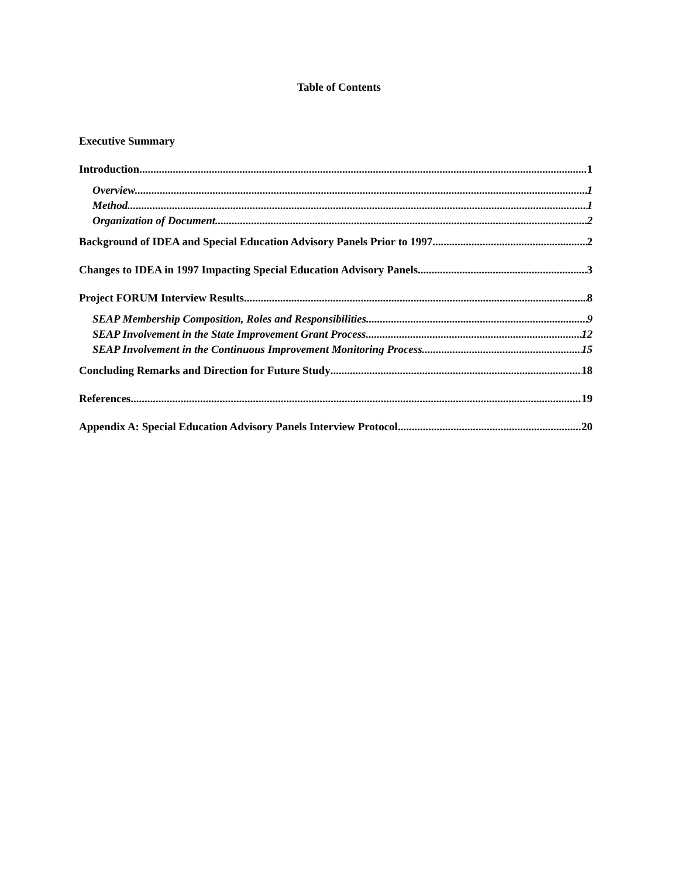Table of Contents
Executive Summary
Introduction 1
Overview 1
Method 1
Organization of Document 2
Background of IDEA and Special Education Advisory Panels Prior to 1997 2
Changes to IDEA in 1997 Impacting Special Education Advisory Panels 3
Project FORUM Interview Results 8
SEAP Membership Composition, Roles and Responsibilities 9
SEAP Involvement in the State Improvement Grant Process 12
SEAP Involvement in the Continuous Improvement Monitoring Process 15
Concluding Remarks and Direction for Future Study 18
References 19
Appendix A: Special Education Advisory Panels Interview Protocol 20